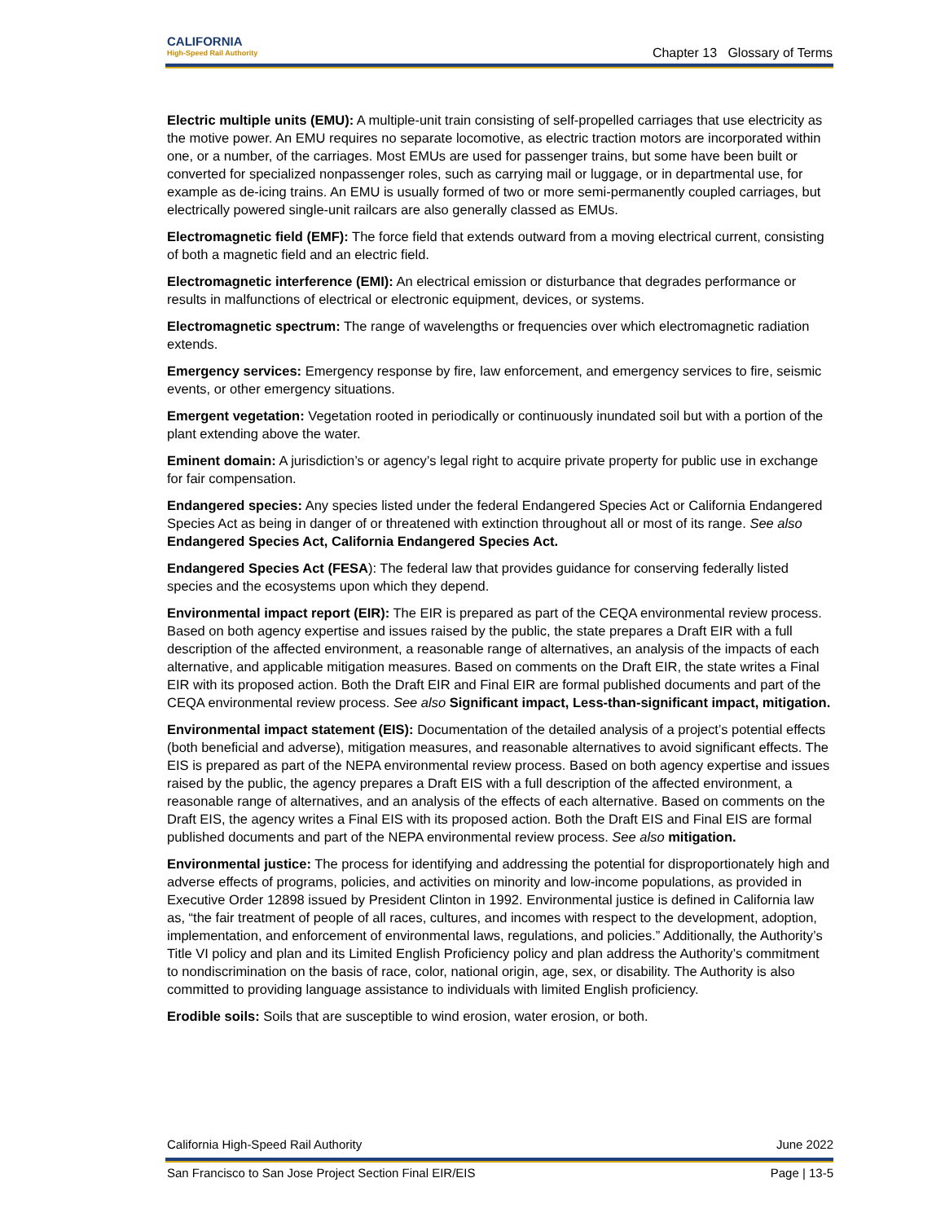CALIFORNIA
High-Speed Rail Authority
Chapter 13 Glossary of Terms
Electric multiple units (EMU): A multiple-unit train consisting of self-propelled carriages that use electricity as the motive power. An EMU requires no separate locomotive, as electric traction motors are incorporated within one, or a number, of the carriages. Most EMUs are used for passenger trains, but some have been built or converted for specialized nonpassenger roles, such as carrying mail or luggage, or in departmental use, for example as de-icing trains. An EMU is usually formed of two or more semi-permanently coupled carriages, but electrically powered single-unit railcars are also generally classed as EMUs.
Electromagnetic field (EMF): The force field that extends outward from a moving electrical current, consisting of both a magnetic field and an electric field.
Electromagnetic interference (EMI): An electrical emission or disturbance that degrades performance or results in malfunctions of electrical or electronic equipment, devices, or systems.
Electromagnetic spectrum: The range of wavelengths or frequencies over which electromagnetic radiation extends.
Emergency services: Emergency response by fire, law enforcement, and emergency services to fire, seismic events, or other emergency situations.
Emergent vegetation: Vegetation rooted in periodically or continuously inundated soil but with a portion of the plant extending above the water.
Eminent domain: A jurisdiction’s or agency’s legal right to acquire private property for public use in exchange for fair compensation.
Endangered species: Any species listed under the federal Endangered Species Act or California Endangered Species Act as being in danger of or threatened with extinction throughout all or most of its range. See also Endangered Species Act, California Endangered Species Act.
Endangered Species Act (FESA): The federal law that provides guidance for conserving federally listed species and the ecosystems upon which they depend.
Environmental impact report (EIR): The EIR is prepared as part of the CEQA environmental review process. Based on both agency expertise and issues raised by the public, the state prepares a Draft EIR with a full description of the affected environment, a reasonable range of alternatives, an analysis of the impacts of each alternative, and applicable mitigation measures. Based on comments on the Draft EIR, the state writes a Final EIR with its proposed action. Both the Draft EIR and Final EIR are formal published documents and part of the CEQA environmental review process. See also Significant impact, Less-than-significant impact, mitigation.
Environmental impact statement (EIS): Documentation of the detailed analysis of a project’s potential effects (both beneficial and adverse), mitigation measures, and reasonable alternatives to avoid significant effects. The EIS is prepared as part of the NEPA environmental review process. Based on both agency expertise and issues raised by the public, the agency prepares a Draft EIS with a full description of the affected environment, a reasonable range of alternatives, and an analysis of the effects of each alternative. Based on comments on the Draft EIS, the agency writes a Final EIS with its proposed action. Both the Draft EIS and Final EIS are formal published documents and part of the NEPA environmental review process. See also mitigation.
Environmental justice: The process for identifying and addressing the potential for disproportionately high and adverse effects of programs, policies, and activities on minority and low-income populations, as provided in Executive Order 12898 issued by President Clinton in 1992. Environmental justice is defined in California law as, “the fair treatment of people of all races, cultures, and incomes with respect to the development, adoption, implementation, and enforcement of environmental laws, regulations, and policies.” Additionally, the Authority’s Title VI policy and plan and its Limited English Proficiency policy and plan address the Authority’s commitment to nondiscrimination on the basis of race, color, national origin, age, sex, or disability. The Authority is also committed to providing language assistance to individuals with limited English proficiency.
Erodible soils: Soils that are susceptible to wind erosion, water erosion, or both.
California High-Speed Rail Authority June 2022
San Francisco to San Jose Project Section Final EIR/EIS Page | 13-5